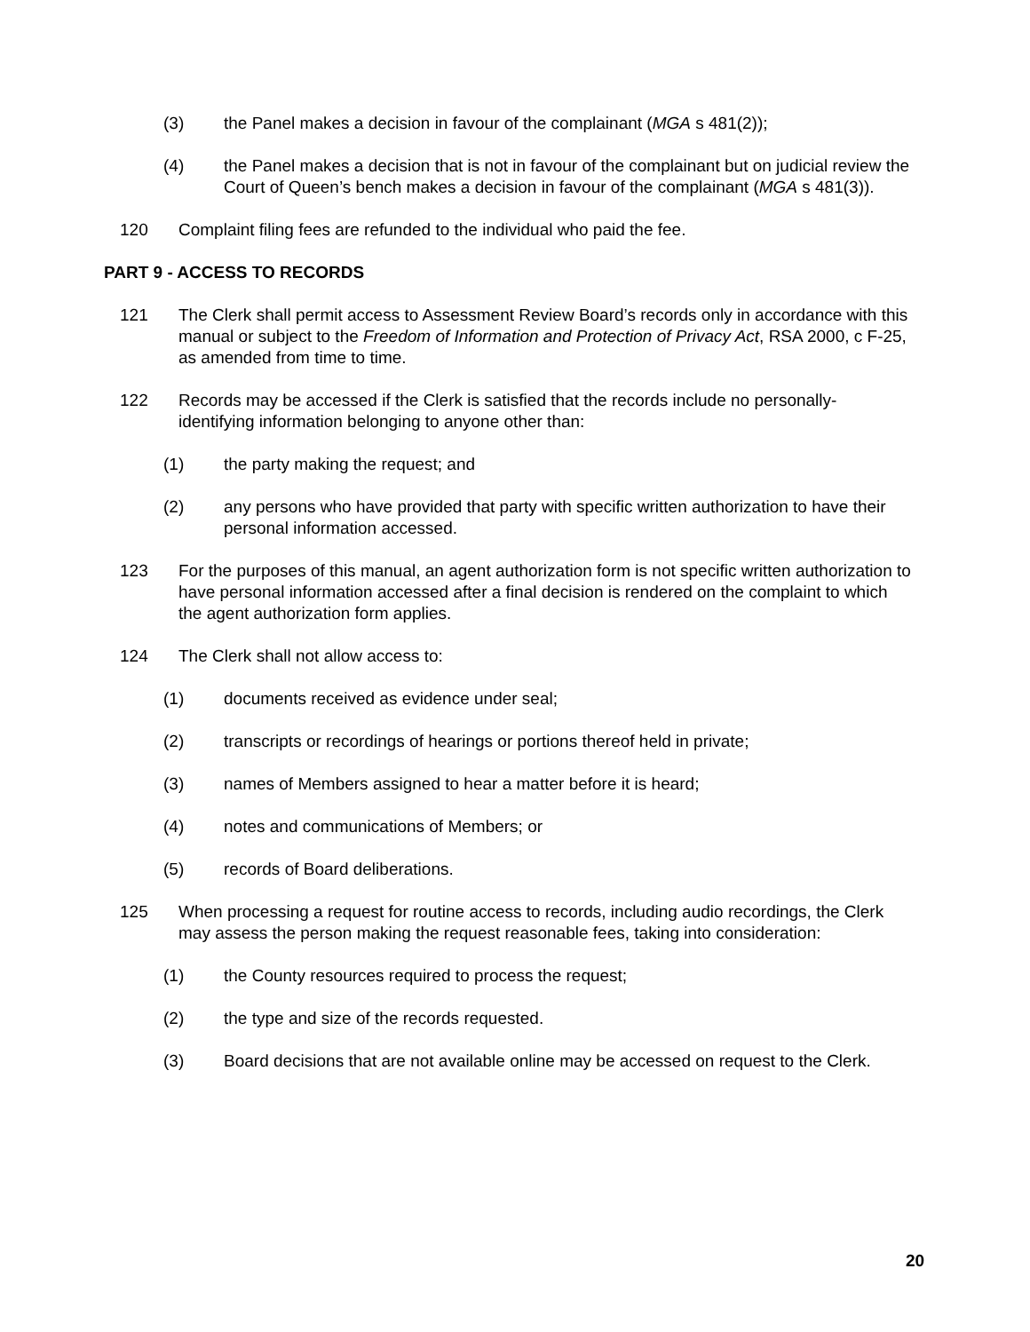(3) the Panel makes a decision in favour of the complainant (MGA s 481(2));
(4) the Panel makes a decision that is not in favour of the complainant but on judicial review the Court of Queen’s bench makes a decision in favour of the complainant (MGA s 481(3)).
120 Complaint filing fees are refunded to the individual who paid the fee.
PART 9 - ACCESS TO RECORDS
121 The Clerk shall permit access to Assessment Review Board’s records only in accordance with this manual or subject to the Freedom of Information and Protection of Privacy Act, RSA 2000, c F-25, as amended from time to time.
122 Records may be accessed if the Clerk is satisfied that the records include no personally-identifying information belonging to anyone other than:
(1) the party making the request; and
(2) any persons who have provided that party with specific written authorization to have their personal information accessed.
123 For the purposes of this manual, an agent authorization form is not specific written authorization to have personal information accessed after a final decision is rendered on the complaint to which the agent authorization form applies.
124 The Clerk shall not allow access to:
(1) documents received as evidence under seal;
(2) transcripts or recordings of hearings or portions thereof held in private;
(3) names of Members assigned to hear a matter before it is heard;
(4) notes and communications of Members; or
(5) records of Board deliberations.
125 When processing a request for routine access to records, including audio recordings, the Clerk may assess the person making the request reasonable fees, taking into consideration:
(1) the County resources required to process the request;
(2) the type and size of the records requested.
(3) Board decisions that are not available online may be accessed on request to the Clerk.
20